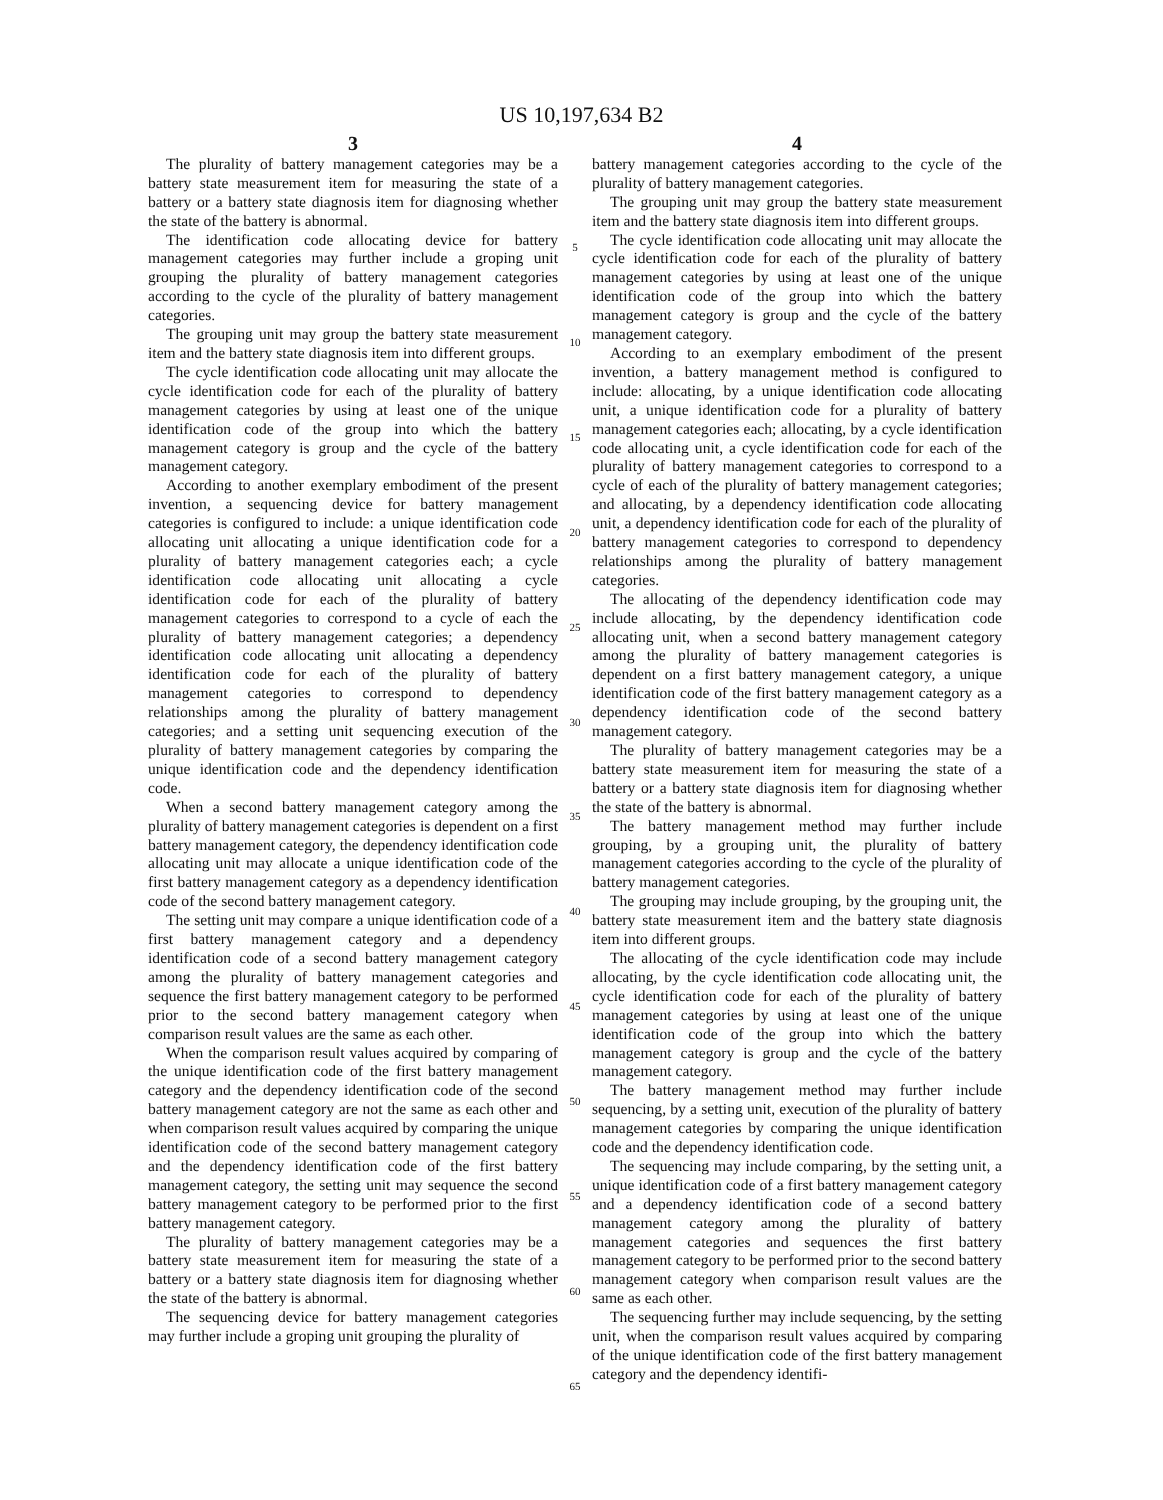US 10,197,634 B2
3
The plurality of battery management categories may be a battery state measurement item for measuring the state of a battery or a battery state diagnosis item for diagnosing whether the state of the battery is abnormal.
The identification code allocating device for battery management categories may further include a groping unit grouping the plurality of battery management categories according to the cycle of the plurality of battery management categories.
The grouping unit may group the battery state measurement item and the battery state diagnosis item into different groups.
The cycle identification code allocating unit may allocate the cycle identification code for each of the plurality of battery management categories by using at least one of the unique identification code of the group into which the battery management category is group and the cycle of the battery management category.
According to another exemplary embodiment of the present invention, a sequencing device for battery management categories is configured to include: a unique identification code allocating unit allocating a unique identification code for a plurality of battery management categories each; a cycle identification code allocating unit allocating a cycle identification code for each of the plurality of battery management categories to correspond to a cycle of each the plurality of battery management categories; a dependency identification code allocating unit allocating a dependency identification code for each of the plurality of battery management categories to correspond to dependency relationships among the plurality of battery management categories; and a setting unit sequencing execution of the plurality of battery management categories by comparing the unique identification code and the dependency identification code.
When a second battery management category among the plurality of battery management categories is dependent on a first battery management category, the dependency identification code allocating unit may allocate a unique identification code of the first battery management category as a dependency identification code of the second battery management category.
The setting unit may compare a unique identification code of a first battery management category and a dependency identification code of a second battery management category among the plurality of battery management categories and sequence the first battery management category to be performed prior to the second battery management category when comparison result values are the same as each other.
When the comparison result values acquired by comparing of the unique identification code of the first battery management category and the dependency identification code of the second battery management category are not the same as each other and when comparison result values acquired by comparing the unique identification code of the second battery management category and the dependency identification code of the first battery management category, the setting unit may sequence the second battery management category to be performed prior to the first battery management category.
The plurality of battery management categories may be a battery state measurement item for measuring the state of a battery or a battery state diagnosis item for diagnosing whether the state of the battery is abnormal.
The sequencing device for battery management categories may further include a groping unit grouping the plurality of
5
10
15
20
25
30
35
40
45
50
55
60
65
4
battery management categories according to the cycle of the plurality of battery management categories.
The grouping unit may group the battery state measurement item and the battery state diagnosis item into different groups.
The cycle identification code allocating unit may allocate the cycle identification code for each of the plurality of battery management categories by using at least one of the unique identification code of the group into which the battery management category is group and the cycle of the battery management category.
According to an exemplary embodiment of the present invention, a battery management method is configured to include: allocating, by a unique identification code allocating unit, a unique identification code for a plurality of battery management categories each; allocating, by a cycle identification code allocating unit, a cycle identification code for each of the plurality of battery management categories to correspond to a cycle of each of the plurality of battery management categories; and allocating, by a dependency identification code allocating unit, a dependency identification code for each of the plurality of battery management categories to correspond to dependency relationships among the plurality of battery management categories.
The allocating of the dependency identification code may include allocating, by the dependency identification code allocating unit, when a second battery management category among the plurality of battery management categories is dependent on a first battery management category, a unique identification code of the first battery management category as a dependency identification code of the second battery management category.
The plurality of battery management categories may be a battery state measurement item for measuring the state of a battery or a battery state diagnosis item for diagnosing whether the state of the battery is abnormal.
The battery management method may further include grouping, by a grouping unit, the plurality of battery management categories according to the cycle of the plurality of battery management categories.
The grouping may include grouping, by the grouping unit, the battery state measurement item and the battery state diagnosis item into different groups.
The allocating of the cycle identification code may include allocating, by the cycle identification code allocating unit, the cycle identification code for each of the plurality of battery management categories by using at least one of the unique identification code of the group into which the battery management category is group and the cycle of the battery management category.
The battery management method may further include sequencing, by a setting unit, execution of the plurality of battery management categories by comparing the unique identification code and the dependency identification code.
The sequencing may include comparing, by the setting unit, a unique identification code of a first battery management category and a dependency identification code of a second battery management category among the plurality of battery management categories and sequences the first battery management category to be performed prior to the second battery management category when comparison result values are the same as each other.
The sequencing further may include sequencing, by the setting unit, when the comparison result values acquired by comparing of the unique identification code of the first battery management category and the dependency identifi-